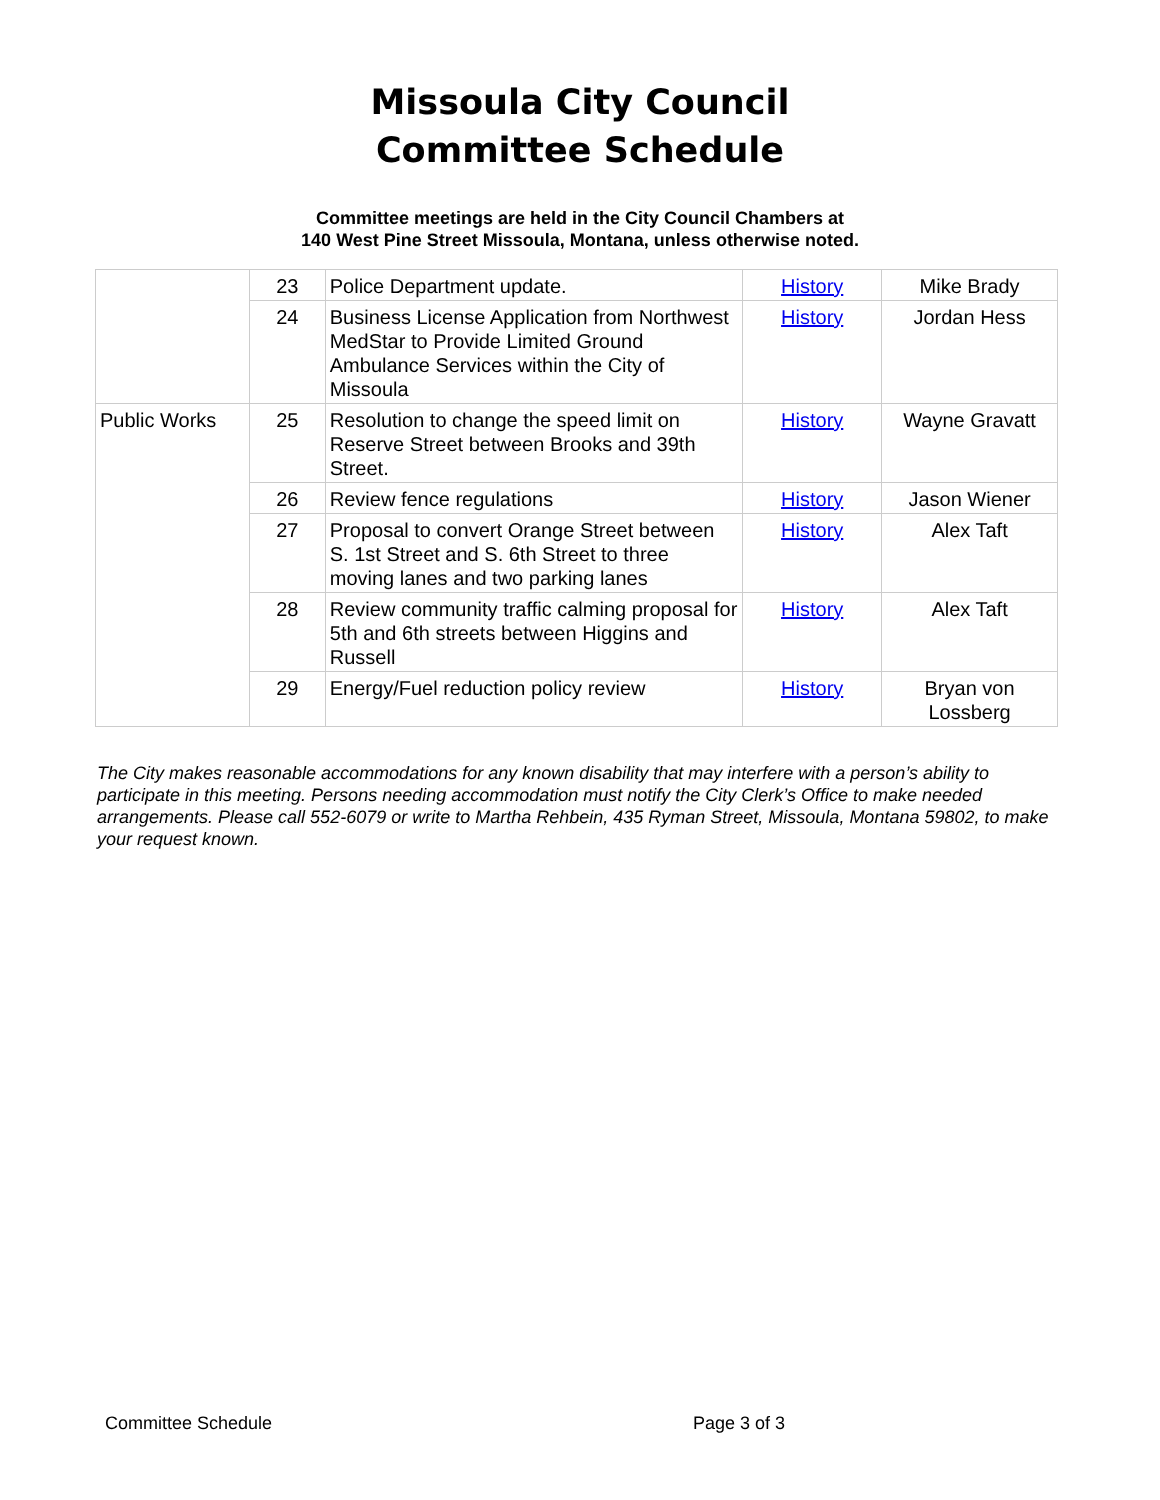Missoula City Council
Committee Schedule
Committee meetings are held in the City Council Chambers at
140 West Pine Street Missoula, Montana, unless otherwise noted.
| | 23 | Police Department update. | History | Mike Brady |
| | 24 | Business License Application from Northwest MedStar to Provide Limited Ground Ambulance Services within the City of Missoula | History | Jordan Hess |
| Public Works | 25 | Resolution to change the speed limit on Reserve Street between Brooks and 39th Street. | History | Wayne Gravatt |
| | 26 | Review fence regulations | History | Jason Wiener |
| | 27 | Proposal to convert Orange Street between S. 1st Street and S. 6th Street to three moving lanes and two parking lanes | History | Alex Taft |
| | 28 | Review community traffic calming proposal for 5th and 6th streets between Higgins and Russell | History | Alex Taft |
| | 29 | Energy/Fuel reduction policy review | History | Bryan von Lossberg |
The City makes reasonable accommodations for any known disability that may interfere with a person’s ability to participate in this meeting. Persons needing accommodation must notify the City Clerk’s Office to make needed arrangements. Please call 552-6079 or write to Martha Rehbein, 435 Ryman Street, Missoula, Montana 59802, to make your request known.
Committee Schedule Page 3 of 3